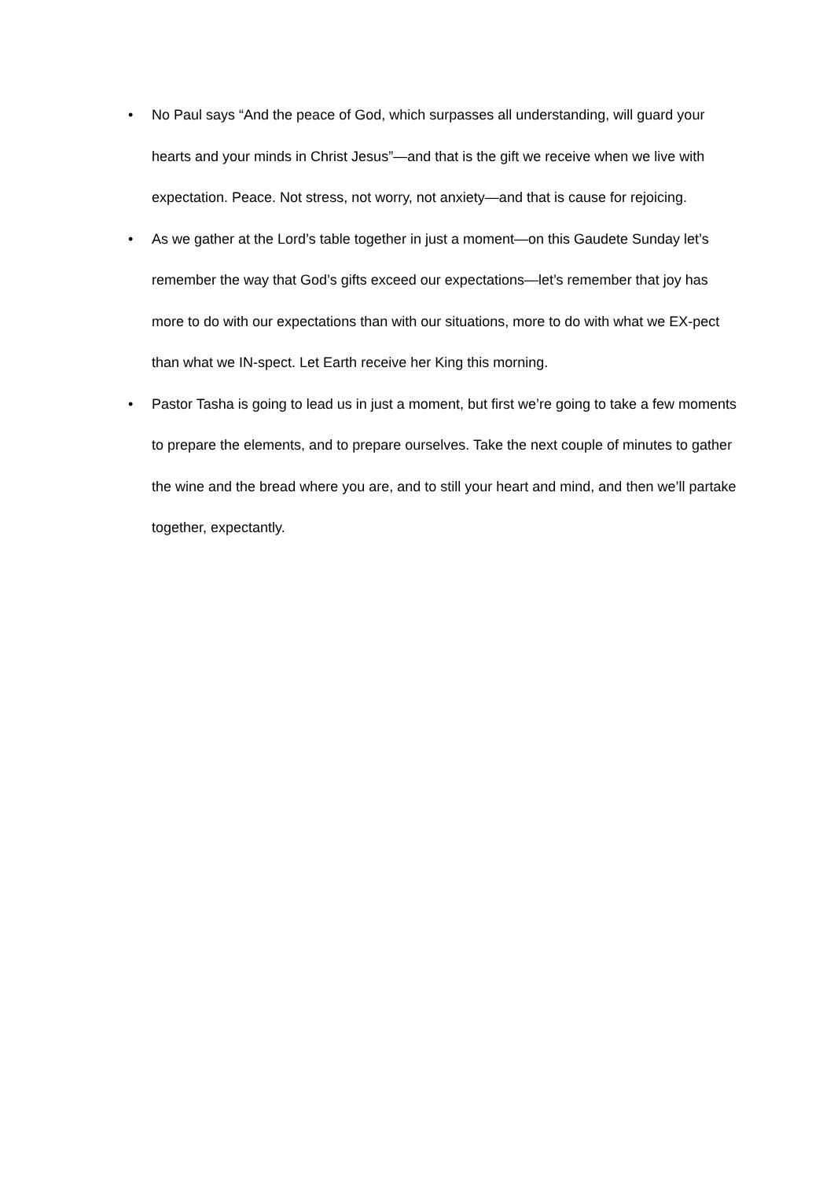• No Paul says “And the peace of God, which surpasses all understanding, will guard your hearts and your minds in Christ Jesus”—and that is the gift we receive when we live with expectation. Peace. Not stress, not worry, not anxiety—and that is cause for rejoicing.
• As we gather at the Lord’s table together in just a moment—on this Gaudete Sunday let’s remember the way that God’s gifts exceed our expectations—let’s remember that joy has more to do with our expectations than with our situations, more to do with what we EX-pect than what we IN-spect. Let Earth receive her King this morning.
• Pastor Tasha is going to lead us in just a moment, but first we’re going to take a few moments to prepare the elements, and to prepare ourselves. Take the next couple of minutes to gather the wine and the bread where you are, and to still your heart and mind, and then we’ll partake together, expectantly.